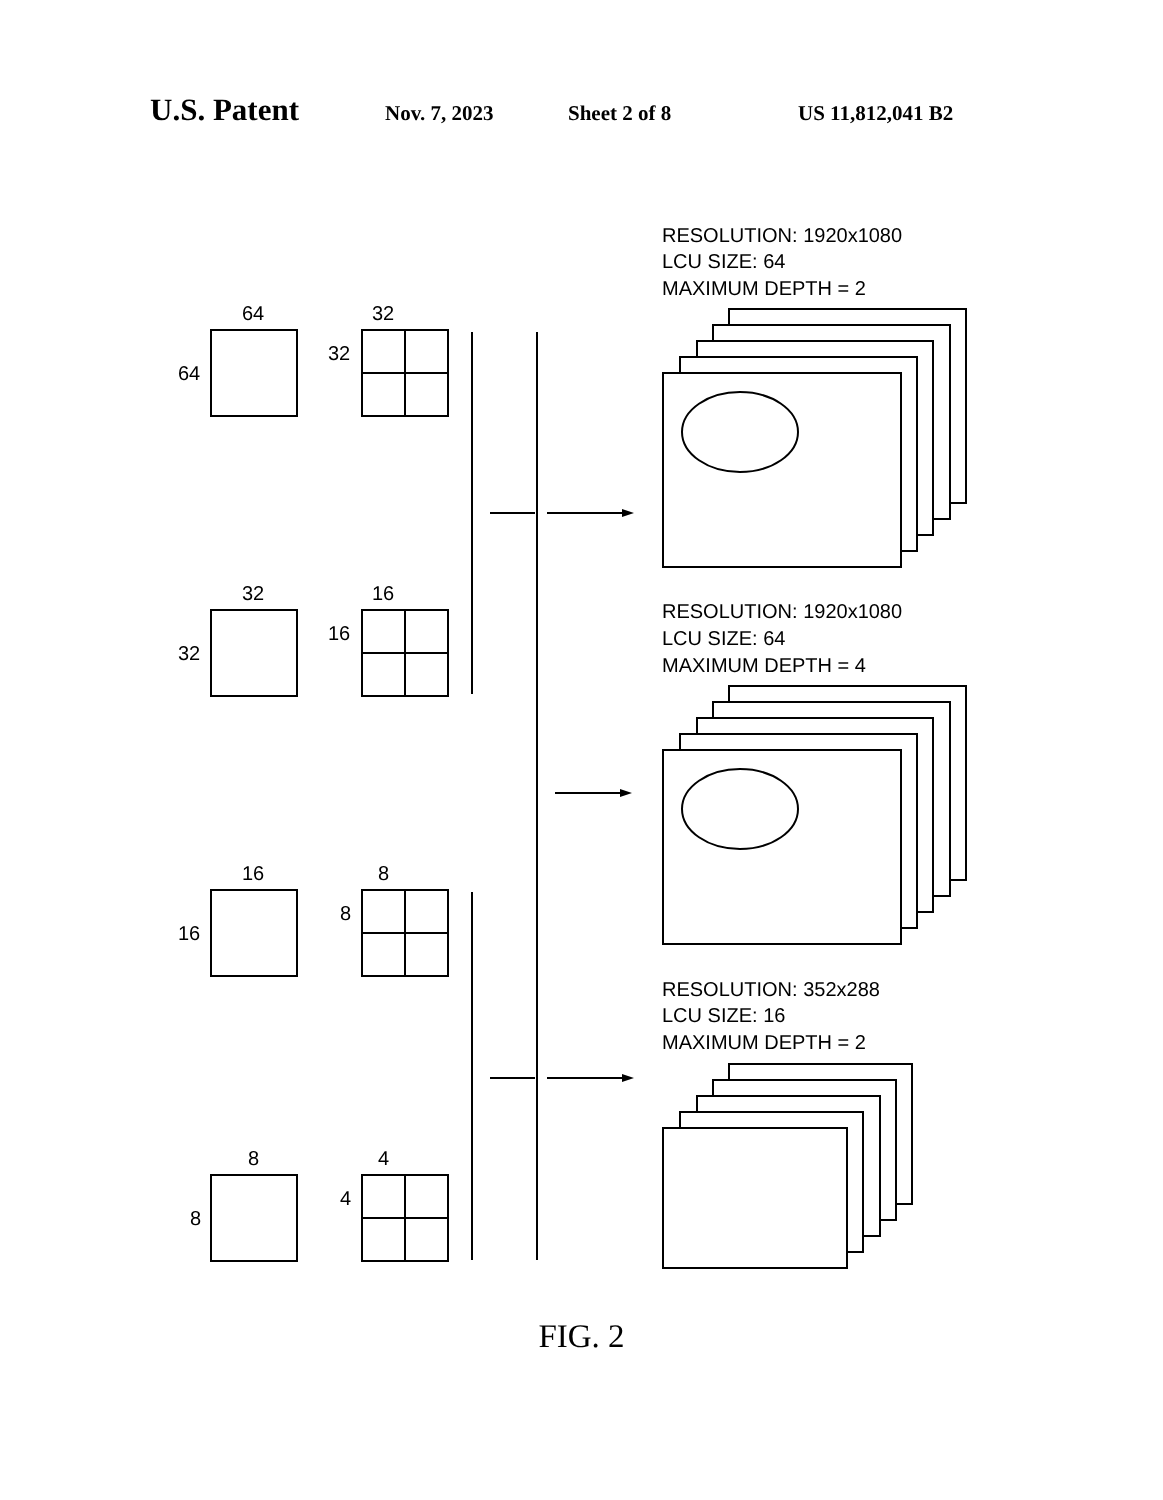U.S. Patent Nov. 7, 2023 Sheet 2 of 8 US 11,812,041 B2
64
64
32
32
32
32
16
16
16
16
8
8
8
8
4
4
RESOLUTION: 1920x1080
LCU SIZE: 64
MAXIMUM DEPTH = 2
RESOLUTION: 1920x1080
LCU SIZE: 64
MAXIMUM DEPTH = 4
RESOLUTION: 352x288
LCU SIZE: 16
MAXIMUM DEPTH = 2
FIG. 2